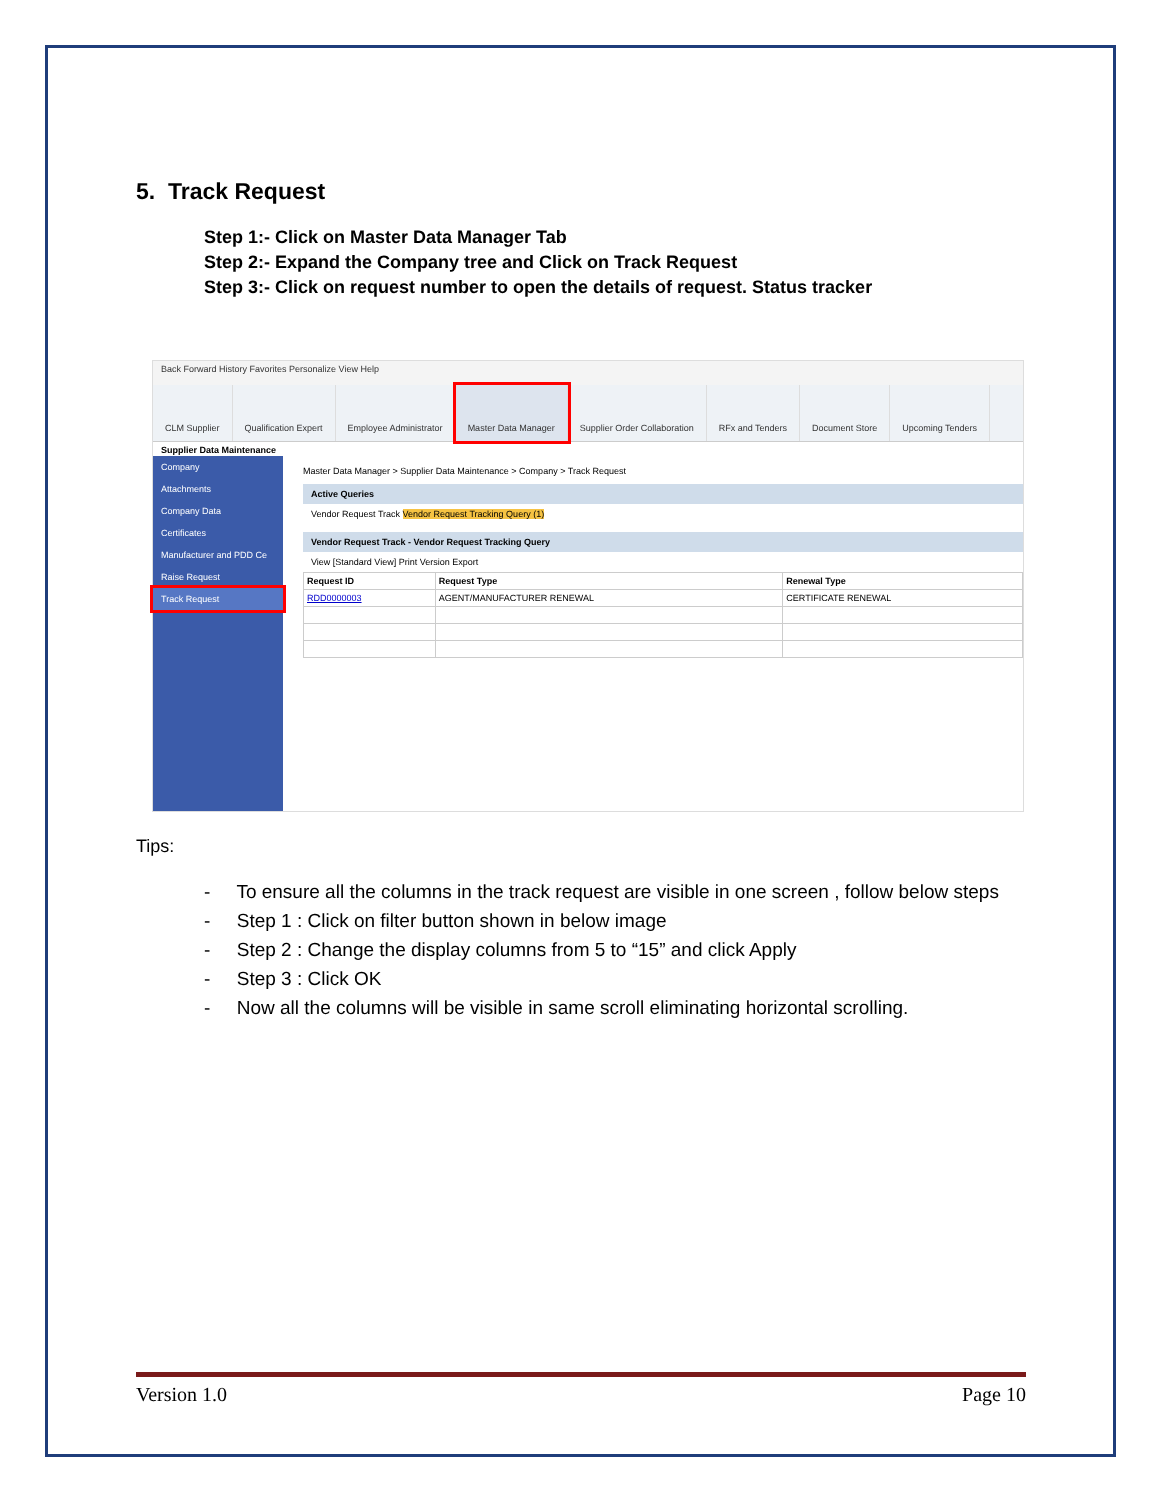5. Track Request
Step 1:- Click on Master Data Manager Tab
Step 2:- Expand the Company tree and Click on Track Request
Step 3:- Click on request number to open the details of request. Status tracker
Back Forward History Favorites Personalize View Help
CLM Supplier Qualification Expert Employee Administrator Master Data Manager Supplier Order Collaboration RFx and Tenders Document Store Upcoming Tenders
Supplier Data Maintenance
Company
Attachments
Company Data
Certificates
Manufacturer and PDD Ce
Raise Request
Track Request
Master Data Manager > Supplier Data Maintenance > Company > Track Request
Active Queries
Vendor Request Track Vendor Request Tracking Query (1)
Vendor Request Track - Vendor Request Tracking Query
View [Standard View] Print Version Export
| Request ID | Request Type | Renewal Type |
| --- | --- | --- |
| RDD0000003 | AGENT/MANUFACTURER RENEWAL | CERTIFICATE RENEWAL |
Tips:
- To ensure all the columns in the track request are visible in one screen , follow below steps
- Step 1 : Click on filter button shown in below image
- Step 2 : Change the display columns from 5 to “15” and click Apply
- Step 3 : Click OK
- Now all the columns will be visible in same scroll eliminating horizontal scrolling.
Version 1.0 Page 10